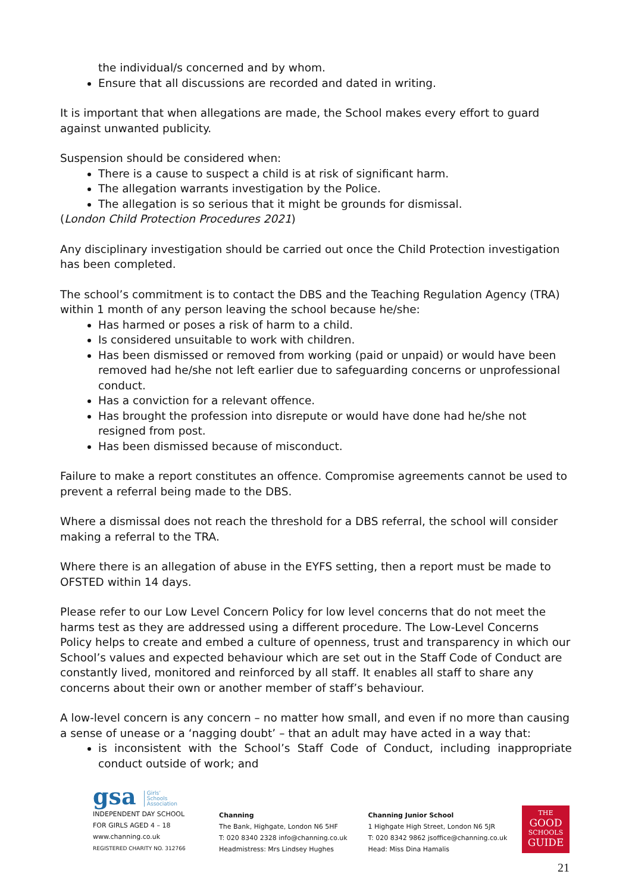the individual/s concerned and by whom.
Ensure that all discussions are recorded and dated in writing.
It is important that when allegations are made, the School makes every effort to guard against unwanted publicity.
Suspension should be considered when:
There is a cause to suspect a child is at risk of significant harm.
The allegation warrants investigation by the Police.
The allegation is so serious that it might be grounds for dismissal.
(London Child Protection Procedures 2021)
Any disciplinary investigation should be carried out once the Child Protection investigation has been completed.
The school’s commitment is to contact the DBS and the Teaching Regulation Agency (TRA) within 1 month of any person leaving the school because he/she:
Has harmed or poses a risk of harm to a child.
Is considered unsuitable to work with children.
Has been dismissed or removed from working (paid or unpaid) or would have been removed had he/she not left earlier due to safeguarding concerns or unprofessional conduct.
Has a conviction for a relevant offence.
Has brought the profession into disrepute or would have done had he/she not resigned from post.
Has been dismissed because of misconduct.
Failure to make a report constitutes an offence. Compromise agreements cannot be used to prevent a referral being made to the DBS.
Where a dismissal does not reach the threshold for a DBS referral, the school will consider making a referral to the TRA.
Where there is an allegation of abuse in the EYFS setting, then a report must be made to OFSTED within 14 days.
Please refer to our Low Level Concern Policy for low level concerns that do not meet the harms test as they are addressed using a different procedure. The Low-Level Concerns Policy helps to create and embed a culture of openness, trust and transparency in which our School’s values and expected behaviour which are set out in the Staff Code of Conduct are constantly lived, monitored and reinforced by all staff. It enables all staff to share any concerns about their own or another member of staff’s behaviour.
A low-level concern is any concern – no matter how small, and even if no more than causing a sense of unease or a ‘nagging doubt’ – that an adult may have acted in a way that:
is inconsistent with the School’s Staff Code of Conduct, including inappropriate conduct outside of work; and
gsa Girls’
Schools
Association
INDEPENDENT DAY SCHOOL
FOR GIRLS AGED 4 – 18
www.channing.co.uk
REGISTERED CHARITY NO. 312766
Channing
The Bank, Highgate, London N6 5HF
T: 020 8340 2328 info@channing.co.uk
Headmistress: Mrs Lindsey Hughes
Channing Junior School
1 Highgate High Street, London N6 5JR
T: 020 8342 9862 jsoffice@channing.co.uk
Head: Miss Dina Hamalis
THE
GOOD
SCHOOLS
GUIDE
21